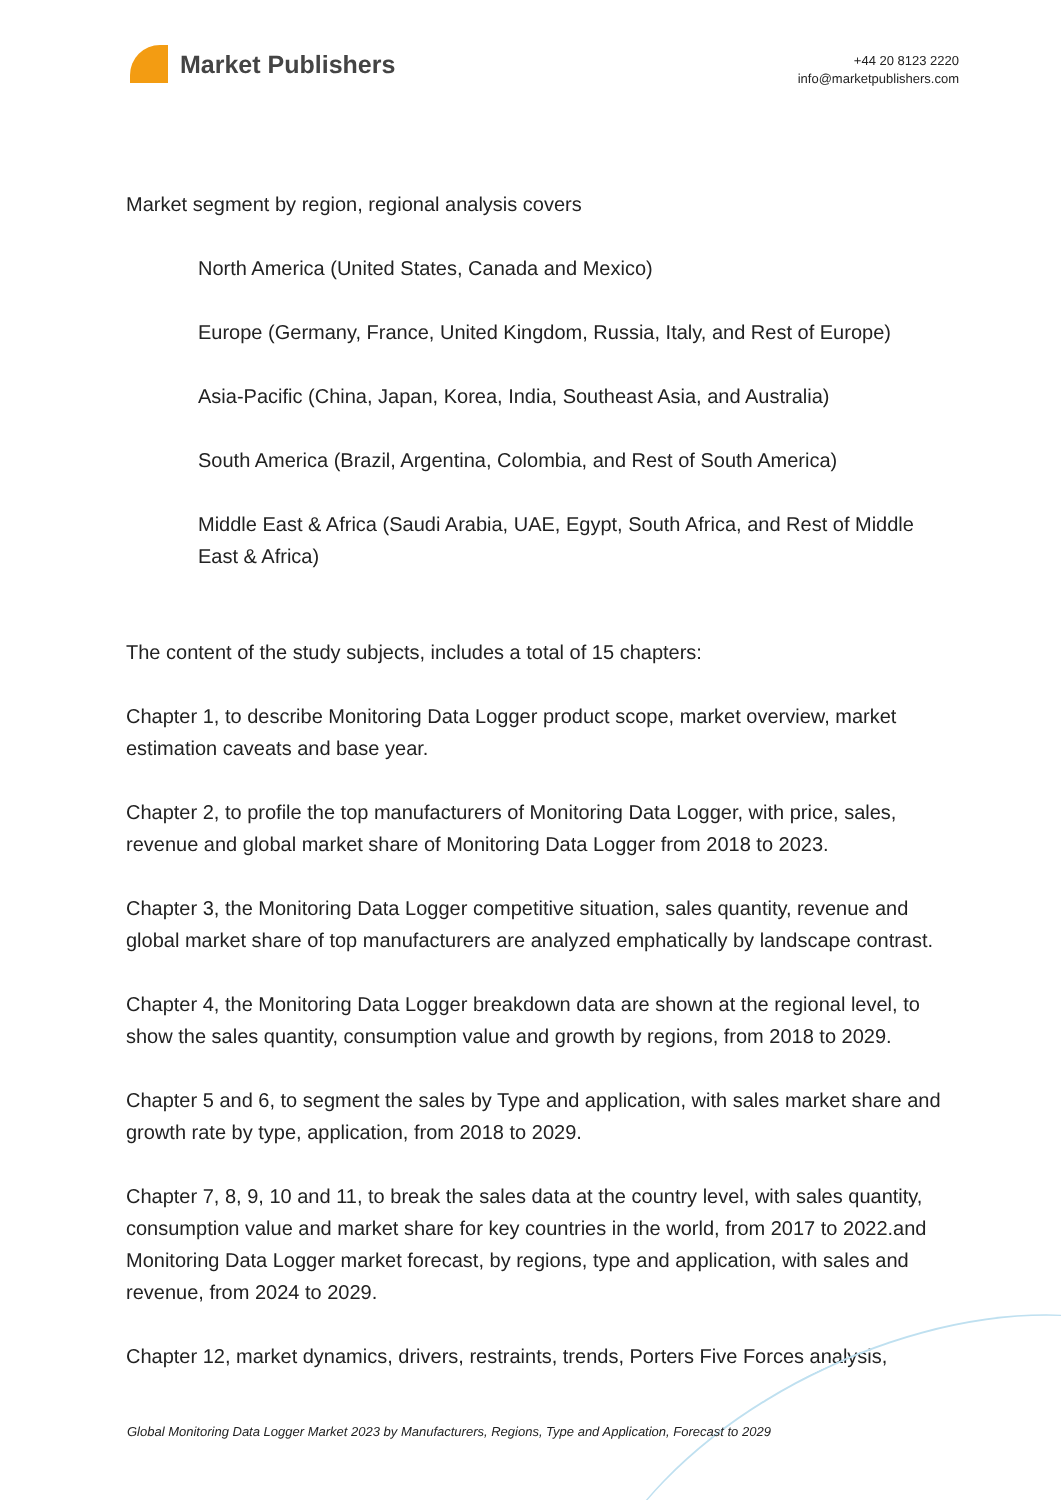Market Publishers
+44 20 8123 2220
info@marketpublishers.com
Market segment by region, regional analysis covers
North America (United States, Canada and Mexico)
Europe (Germany, France, United Kingdom, Russia, Italy, and Rest of Europe)
Asia-Pacific (China, Japan, Korea, India, Southeast Asia, and Australia)
South America (Brazil, Argentina, Colombia, and Rest of South America)
Middle East & Africa (Saudi Arabia, UAE, Egypt, South Africa, and Rest of Middle East & Africa)
The content of the study subjects, includes a total of 15 chapters:
Chapter 1, to describe Monitoring Data Logger product scope, market overview, market estimation caveats and base year.
Chapter 2, to profile the top manufacturers of Monitoring Data Logger, with price, sales, revenue and global market share of Monitoring Data Logger from 2018 to 2023.
Chapter 3, the Monitoring Data Logger competitive situation, sales quantity, revenue and global market share of top manufacturers are analyzed emphatically by landscape contrast.
Chapter 4, the Monitoring Data Logger breakdown data are shown at the regional level, to show the sales quantity, consumption value and growth by regions, from 2018 to 2029.
Chapter 5 and 6, to segment the sales by Type and application, with sales market share and growth rate by type, application, from 2018 to 2029.
Chapter 7, 8, 9, 10 and 11, to break the sales data at the country level, with sales quantity, consumption value and market share for key countries in the world, from 2017 to 2022.and Monitoring Data Logger market forecast, by regions, type and application, with sales and revenue, from 2024 to 2029.
Chapter 12, market dynamics, drivers, restraints, trends, Porters Five Forces analysis,
Global Monitoring Data Logger Market 2023 by Manufacturers, Regions, Type and Application, Forecast to 2029